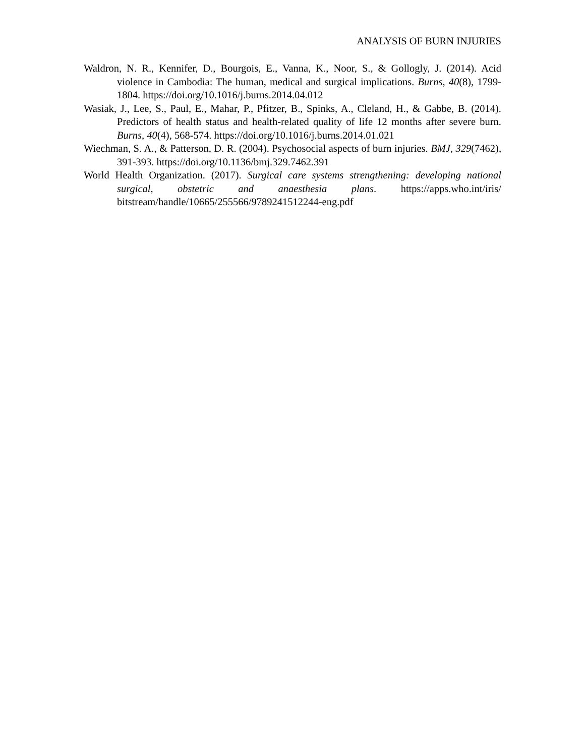ANALYSIS OF BURN INJURIES
Waldron, N. R., Kennifer, D., Bourgois, E., Vanna, K., Noor, S., & Gollogly, J. (2014). Acid violence in Cambodia: The human, medical and surgical implications. Burns, 40(8), 1799-1804. https://doi.org/10.1016/j.burns.2014.04.012
Wasiak, J., Lee, S., Paul, E., Mahar, P., Pfitzer, B., Spinks, A., Cleland, H., & Gabbe, B. (2014). Predictors of health status and health-related quality of life 12 months after severe burn. Burns, 40(4), 568-574. https://doi.org/10.1016/j.burns.2014.01.021
Wiechman, S. A., & Patterson, D. R. (2004). Psychosocial aspects of burn injuries. BMJ, 329(7462), 391-393. https://doi.org/10.1136/bmj.329.7462.391
World Health Organization. (2017). Surgical care systems strengthening: developing national surgical, obstetric and anaesthesia plans. https://apps.who.int/iris/ bitstream/handle/10665/255566/9789241512244-eng.pdf